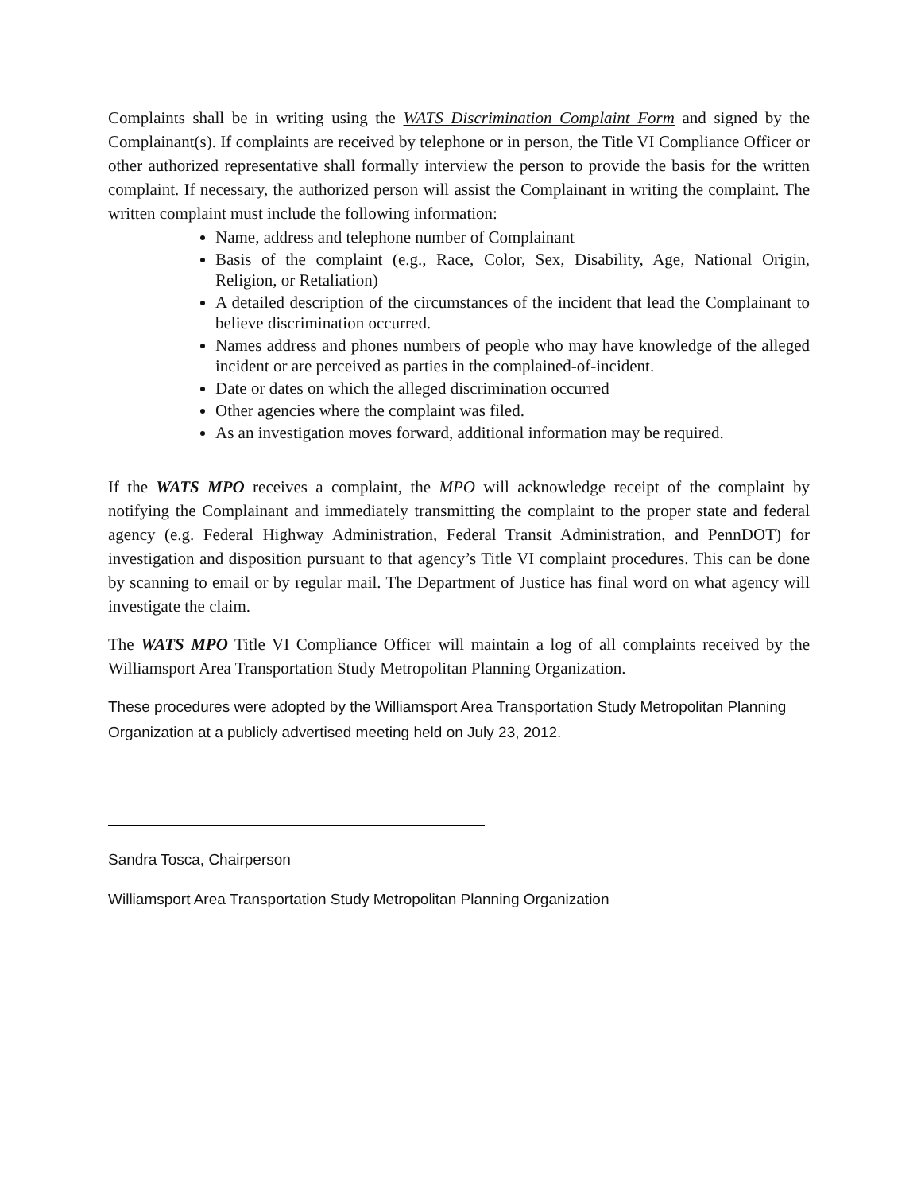Complaints shall be in writing using the WATS Discrimination Complaint Form and signed by the Complainant(s). If complaints are received by telephone or in person, the Title VI Compliance Officer or other authorized representative shall formally interview the person to provide the basis for the written complaint. If necessary, the authorized person will assist the Complainant in writing the complaint. The written complaint must include the following information:
Name, address and telephone number of Complainant
Basis of the complaint (e.g., Race, Color, Sex, Disability, Age, National Origin, Religion, or Retaliation)
A detailed description of the circumstances of the incident that lead the Complainant to believe discrimination occurred.
Names address and phones numbers of people who may have knowledge of the alleged incident or are perceived as parties in the complained-of-incident.
Date or dates on which the alleged discrimination occurred
Other agencies where the complaint was filed.
As an investigation moves forward, additional information may be required.
If the WATS MPO receives a complaint, the MPO will acknowledge receipt of the complaint by notifying the Complainant and immediately transmitting the complaint to the proper state and federal agency (e.g. Federal Highway Administration, Federal Transit Administration, and PennDOT) for investigation and disposition pursuant to that agency’s Title VI complaint procedures. This can be done by scanning to email or by regular mail. The Department of Justice has final word on what agency will investigate the claim.
The WATS MPO Title VI Compliance Officer will maintain a log of all complaints received by the Williamsport Area Transportation Study Metropolitan Planning Organization.
These procedures were adopted by the Williamsport Area Transportation Study Metropolitan Planning Organization at a publicly advertised meeting held on July 23, 2012.
Sandra Tosca, Chairperson
Williamsport Area Transportation Study Metropolitan Planning Organization